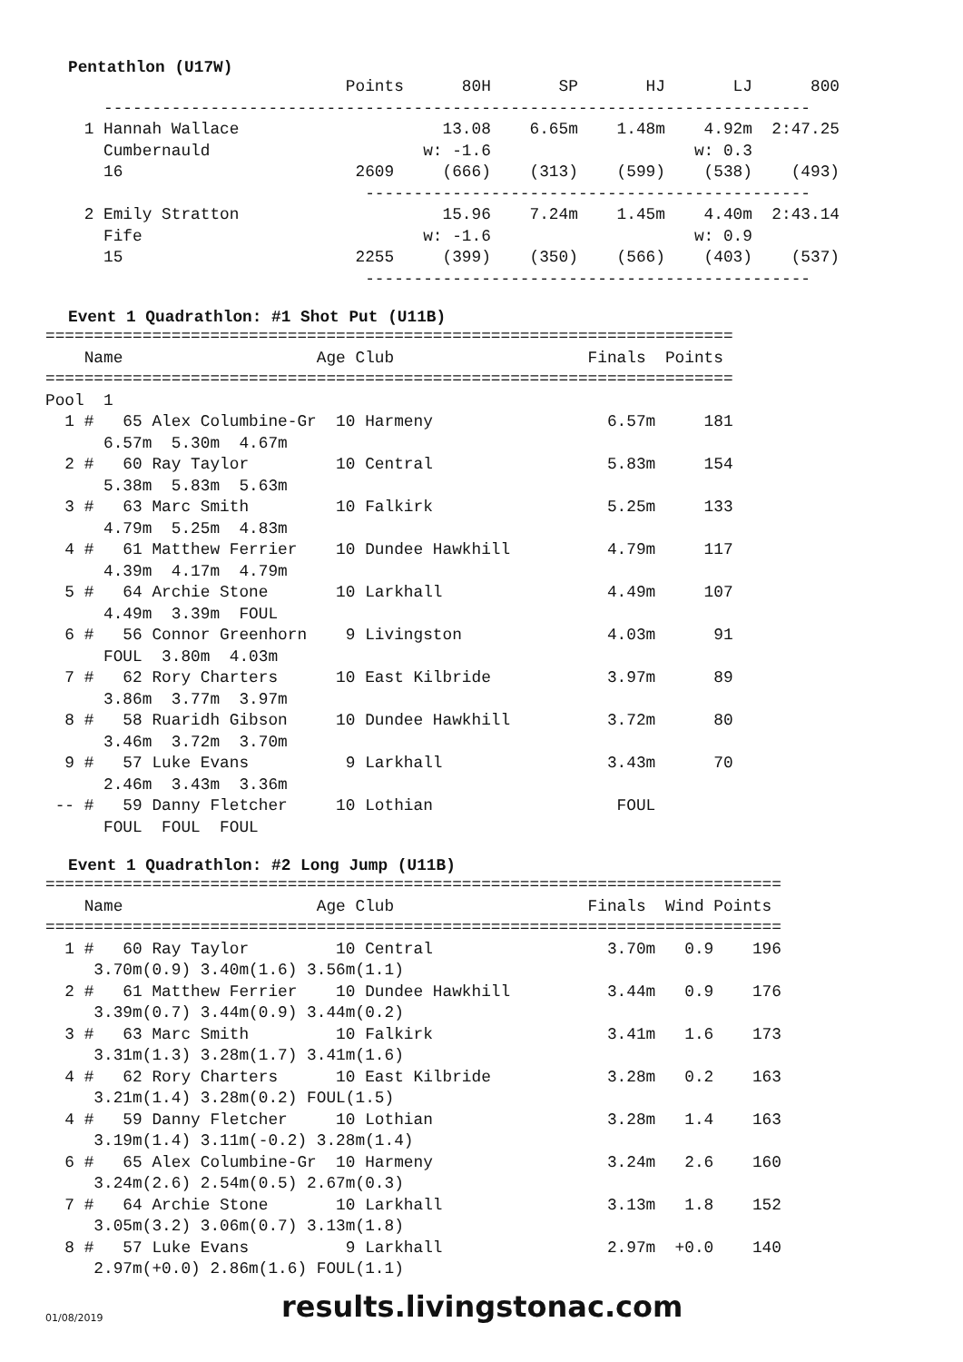Pentathlon (U17W)
                               Points      80H       SP       HJ       LJ      800
      -------------------------------------------------------------------------
    1 Hannah Wallace                     13.08    6.65m    1.48m    4.92m  2:47.25
      Cumbernauld                      w: -1.6                     w: 0.3
      16                        2609     (666)    (313)    (599)    (538)    (493)
                                 ----------------------------------------------
    2 Emily Stratton                     15.96    7.24m    1.45m    4.40m  2:43.14
      Fife                             w: -1.6                     w: 0.9
      15                        2255     (399)    (350)    (566)    (403)    (537)
                                 ----------------------------------------------
Event 1 Quadrathlon: #1 Shot Put (U11B)
=======================================================================
    Name                    Age Club                    Finals  Points
=======================================================================
Pool  1
  1 #   65 Alex Columbine-Gr  10 Harmeny                  6.57m     181
      6.57m  5.30m  4.67m
  2 #   60 Ray Taylor         10 Central                  5.83m     154
      5.38m  5.83m  5.63m
  3 #   63 Marc Smith         10 Falkirk                  5.25m     133
      4.79m  5.25m  4.83m
  4 #   61 Matthew Ferrier    10 Dundee Hawkhill          4.79m     117
      4.39m  4.17m  4.79m
  5 #   64 Archie Stone       10 Larkhall                 4.49m     107
      4.49m  3.39m  FOUL
  6 #   56 Connor Greenhorn    9 Livingston               4.03m      91
      FOUL  3.80m  4.03m
  7 #   62 Rory Charters      10 East Kilbride            3.97m      89
      3.86m  3.77m  3.97m
  8 #   58 Ruaridh Gibson     10 Dundee Hawkhill          3.72m      80
      3.46m  3.72m  3.70m
  9 #   57 Luke Evans          9 Larkhall                 3.43m      70
      2.46m  3.43m  3.36m
 -- #   59 Danny Fletcher     10 Lothian                   FOUL
      FOUL  FOUL  FOUL
Event 1 Quadrathlon: #2 Long Jump (U11B)
============================================================================
    Name                    Age Club                    Finals  Wind Points
============================================================================
  1 #   60 Ray Taylor         10 Central                  3.70m   0.9    196
     3.70m(0.9) 3.40m(1.6) 3.56m(1.1)
  2 #   61 Matthew Ferrier    10 Dundee Hawkhill          3.44m   0.9    176
     3.39m(0.7) 3.44m(0.9) 3.44m(0.2)
  3 #   63 Marc Smith         10 Falkirk                  3.41m   1.6    173
     3.31m(1.3) 3.28m(1.7) 3.41m(1.6)
  4 #   62 Rory Charters      10 East Kilbride            3.28m   0.2    163
     3.21m(1.4) 3.28m(0.2) FOUL(1.5)
  4 #   59 Danny Fletcher     10 Lothian                  3.28m   1.4    163
     3.19m(1.4) 3.11m(-0.2) 3.28m(1.4)
  6 #   65 Alex Columbine-Gr  10 Harmeny                  3.24m   2.6    160
     3.24m(2.6) 2.54m(0.5) 2.67m(0.3)
  7 #   64 Archie Stone       10 Larkhall                 3.13m   1.8    152
     3.05m(3.2) 3.06m(0.7) 3.13m(1.8)
  8 #   57 Luke Evans          9 Larkhall                 2.97m  +0.0    140
     2.97m(+0.0) 2.86m(1.6) FOUL(1.1)
01/08/2019 results.livingstonac.com